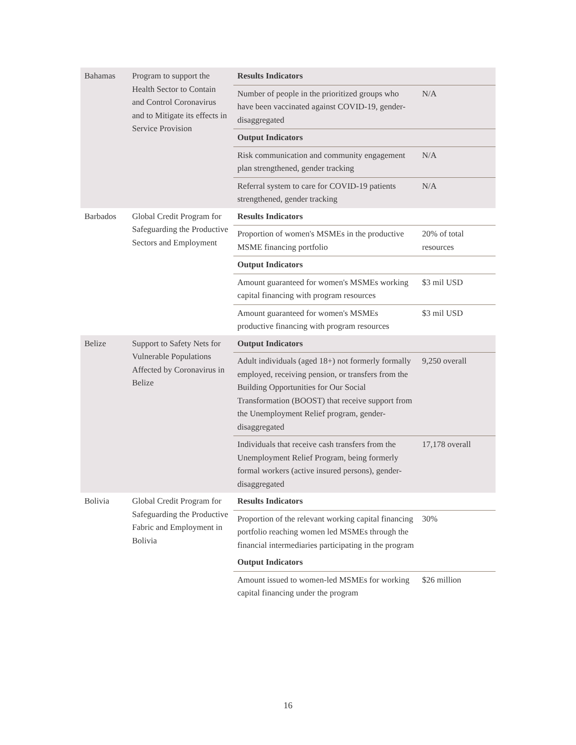| Bahamas | Program to support the Health Sector to Contain and Control Coronavirus and to Mitigate its effects in Service Provision | Results Indicators | |
| | | Number of people in the prioritized groups who have been vaccinated against COVID-19, gender-disaggregated | N/A |
| | | Output Indicators | |
| | | Risk communication and community engagement plan strengthened, gender tracking | N/A |
| | | Referral system to care for COVID-19 patients strengthened, gender tracking | N/A |
| Barbados | Global Credit Program for Safeguarding the Productive Sectors and Employment | Results Indicators | |
| | | Proportion of women's MSMEs in the productive MSME financing portfolio | 20% of total resources |
| | | Output Indicators | |
| | | Amount guaranteed for women's MSMEs working capital financing with program resources | $3 mil USD |
| | | Amount guaranteed for women's MSMEs productive financing with program resources | $3 mil USD |
| Belize | Support to Safety Nets for Vulnerable Populations Affected by Coronavirus in Belize | Output Indicators | |
| | | Adult individuals (aged 18+) not formerly formally employed, receiving pension, or transfers from the Building Opportunities for Our Social Transformation (BOOST) that receive support from the Unemployment Relief program, gender-disaggregated | 9,250 overall |
| | | Individuals that receive cash transfers from the Unemployment Relief Program, being formerly formal workers (active insured persons), gender-disaggregated | 17,178 overall |
| Bolivia | Global Credit Program for Safeguarding the Productive Fabric and Employment in Bolivia | Results Indicators | |
| | | Proportion of the relevant working capital financing portfolio reaching women led MSMEs through the financial intermediaries participating in the program | 30% |
| | | Output Indicators | |
| | | Amount issued to women-led MSMEs for working capital financing under the program | $26 million |
16